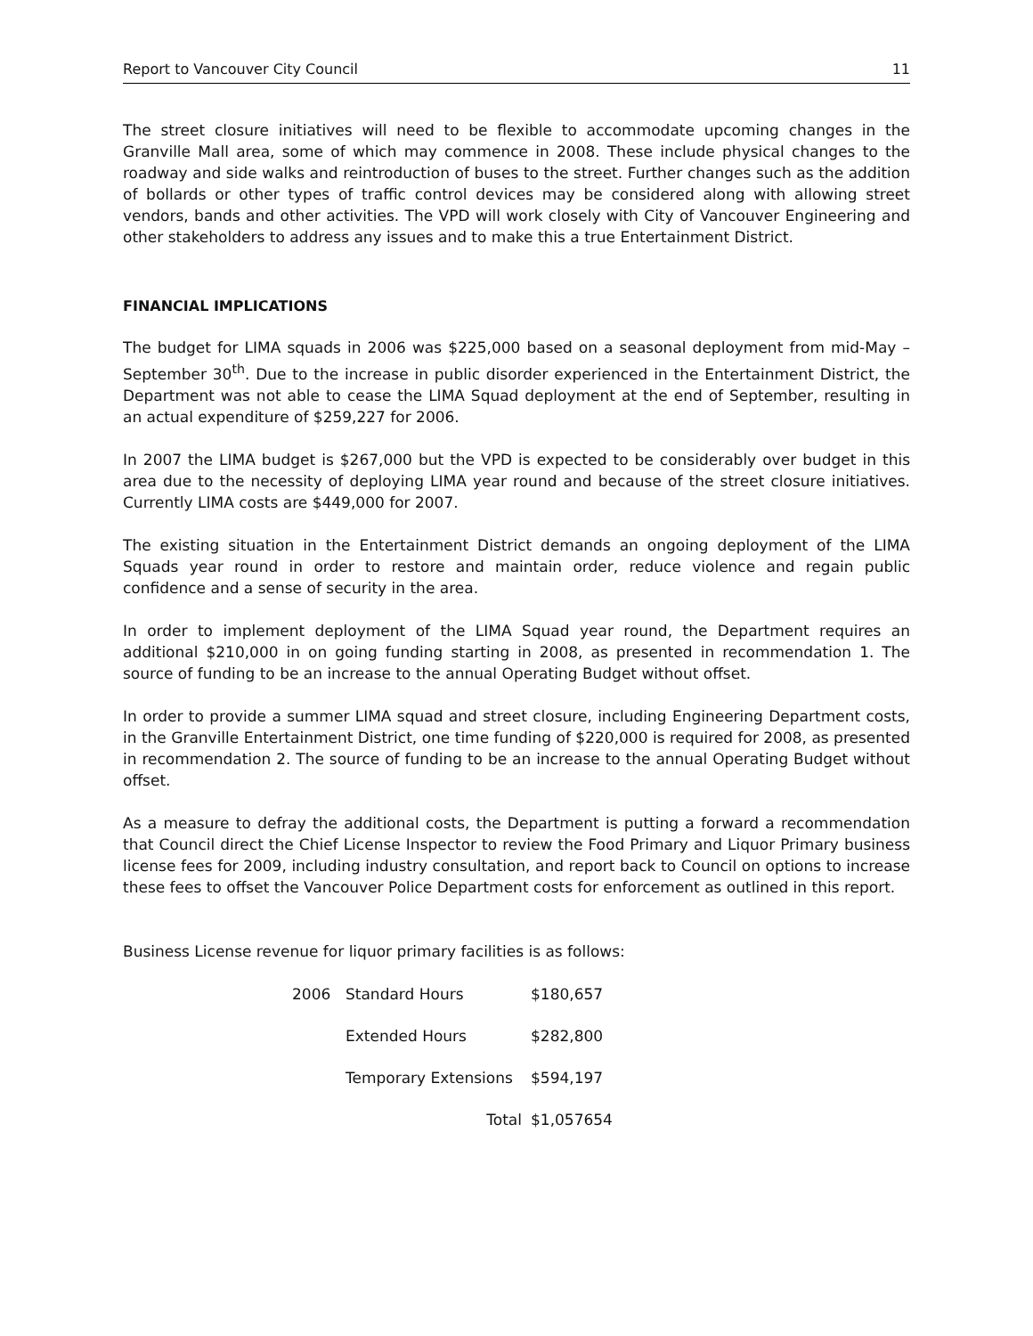Report to Vancouver City Council 11
The street closure initiatives will need to be flexible to accommodate upcoming changes in the Granville Mall area, some of which may commence in 2008. These include physical changes to the roadway and side walks and reintroduction of buses to the street. Further changes such as the addition of bollards or other types of traffic control devices may be considered along with allowing street vendors, bands and other activities. The VPD will work closely with City of Vancouver Engineering and other stakeholders to address any issues and to make this a true Entertainment District.
FINANCIAL IMPLICATIONS
The budget for LIMA squads in 2006 was $225,000 based on a seasonal deployment from mid-May – September 30<sup>th</sup>. Due to the increase in public disorder experienced in the Entertainment District, the Department was not able to cease the LIMA Squad deployment at the end of September, resulting in an actual expenditure of $259,227 for 2006.
In 2007 the LIMA budget is $267,000 but the VPD is expected to be considerably over budget in this area due to the necessity of deploying LIMA year round and because of the street closure initiatives. Currently LIMA costs are $449,000 for 2007.
The existing situation in the Entertainment District demands an ongoing deployment of the LIMA Squads year round in order to restore and maintain order, reduce violence and regain public confidence and a sense of security in the area.
In order to implement deployment of the LIMA Squad year round, the Department requires an additional $210,000 in on going funding starting in 2008, as presented in recommendation 1. The source of funding to be an increase to the annual Operating Budget without offset.
In order to provide a summer LIMA squad and street closure, including Engineering Department costs, in the Granville Entertainment District, one time funding of $220,000 is required for 2008, as presented in recommendation 2. The source of funding to be an increase to the annual Operating Budget without offset.
As a measure to defray the additional costs, the Department is putting a forward a recommendation that Council direct the Chief License Inspector to review the Food Primary and Liquor Primary business license fees for 2009, including industry consultation, and report back to Council on options to increase these fees to offset the Vancouver Police Department costs for enforcement as outlined in this report.
Business License revenue for liquor primary facilities is as follows:
| 2006 | Standard Hours | $180,657 |
| | Extended Hours | $282,800 |
| | Temporary Extensions | $594,197 |
| | Total | $1,057654 |